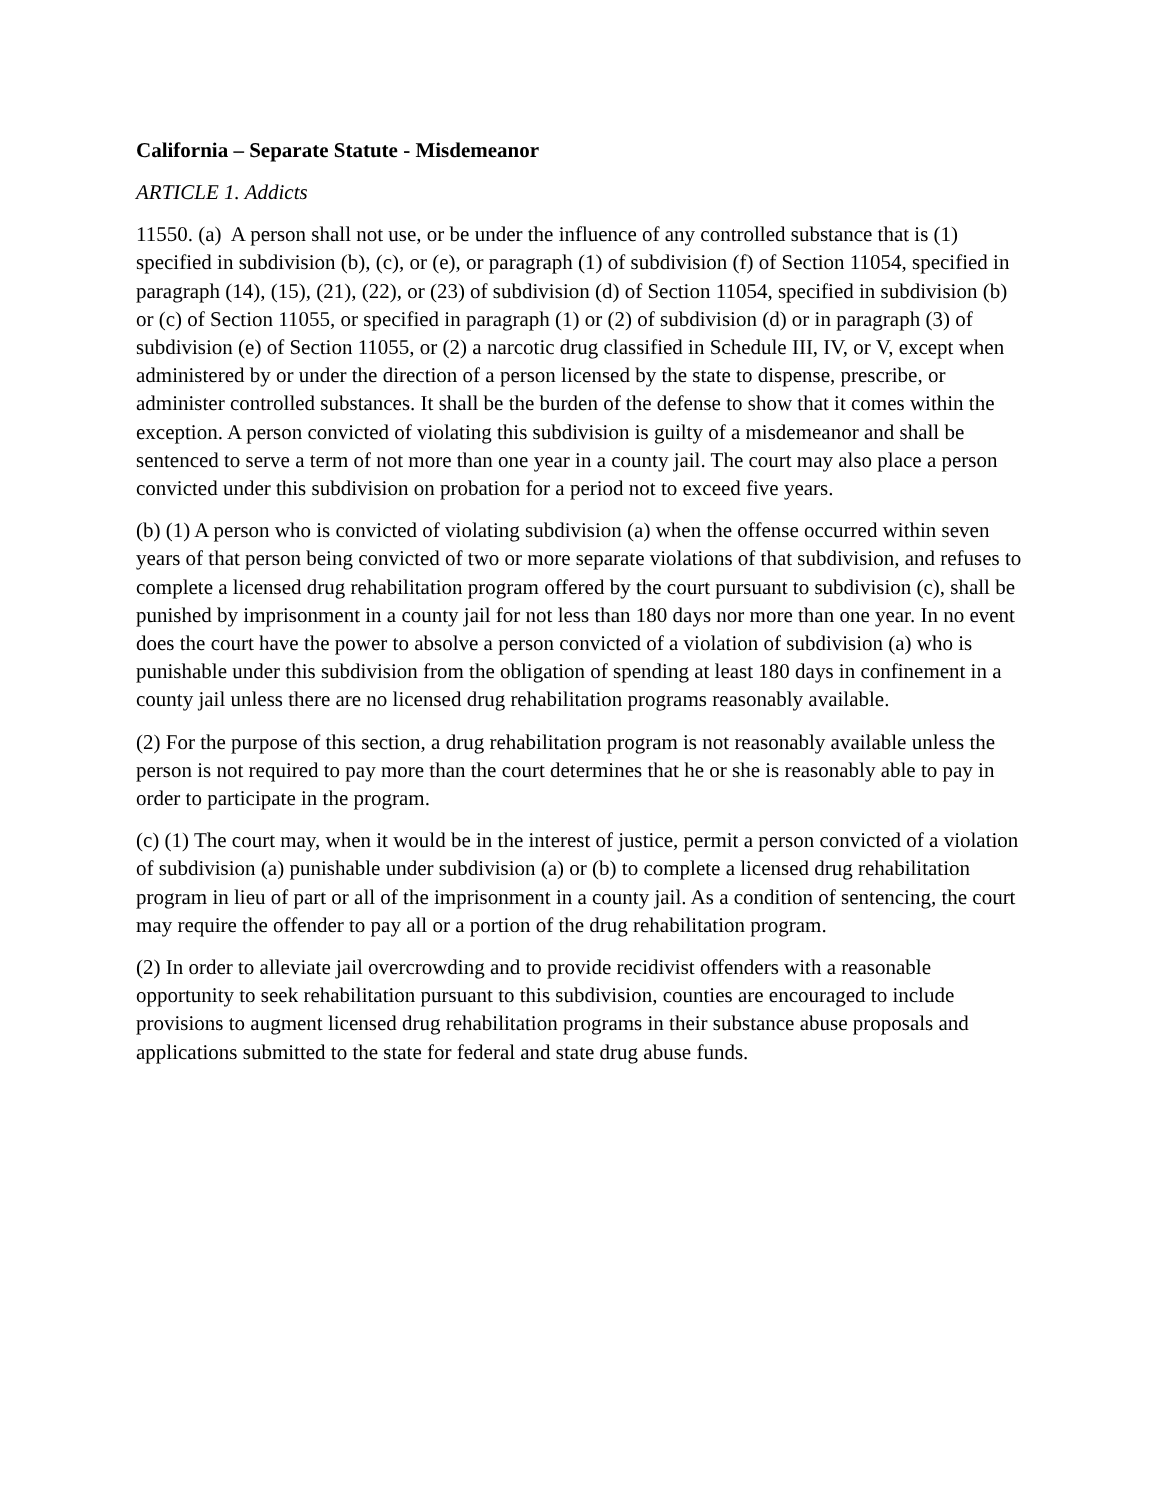California – Separate Statute - Misdemeanor
ARTICLE 1. Addicts
11550. (a) A person shall not use, or be under the influence of any controlled substance that is (1) specified in subdivision (b), (c), or (e), or paragraph (1) of subdivision (f) of Section 11054, specified in paragraph (14), (15), (21), (22), or (23) of subdivision (d) of Section 11054, specified in subdivision (b) or (c) of Section 11055, or specified in paragraph (1) or (2) of subdivision (d) or in paragraph (3) of subdivision (e) of Section 11055, or (2) a narcotic drug classified in Schedule III, IV, or V, except when administered by or under the direction of a person licensed by the state to dispense, prescribe, or administer controlled substances. It shall be the burden of the defense to show that it comes within the exception. A person convicted of violating this subdivision is guilty of a misdemeanor and shall be sentenced to serve a term of not more than one year in a county jail. The court may also place a person convicted under this subdivision on probation for a period not to exceed five years.
(b) (1) A person who is convicted of violating subdivision (a) when the offense occurred within seven years of that person being convicted of two or more separate violations of that subdivision, and refuses to complete a licensed drug rehabilitation program offered by the court pursuant to subdivision (c), shall be punished by imprisonment in a county jail for not less than 180 days nor more than one year. In no event does the court have the power to absolve a person convicted of a violation of subdivision (a) who is punishable under this subdivision from the obligation of spending at least 180 days in confinement in a county jail unless there are no licensed drug rehabilitation programs reasonably available.
(2) For the purpose of this section, a drug rehabilitation program is not reasonably available unless the person is not required to pay more than the court determines that he or she is reasonably able to pay in order to participate in the program.
(c) (1) The court may, when it would be in the interest of justice, permit a person convicted of a violation of subdivision (a) punishable under subdivision (a) or (b) to complete a licensed drug rehabilitation program in lieu of part or all of the imprisonment in a county jail. As a condition of sentencing, the court may require the offender to pay all or a portion of the drug rehabilitation program.
(2) In order to alleviate jail overcrowding and to provide recidivist offenders with a reasonable opportunity to seek rehabilitation pursuant to this subdivision, counties are encouraged to include provisions to augment licensed drug rehabilitation programs in their substance abuse proposals and applications submitted to the state for federal and state drug abuse funds.